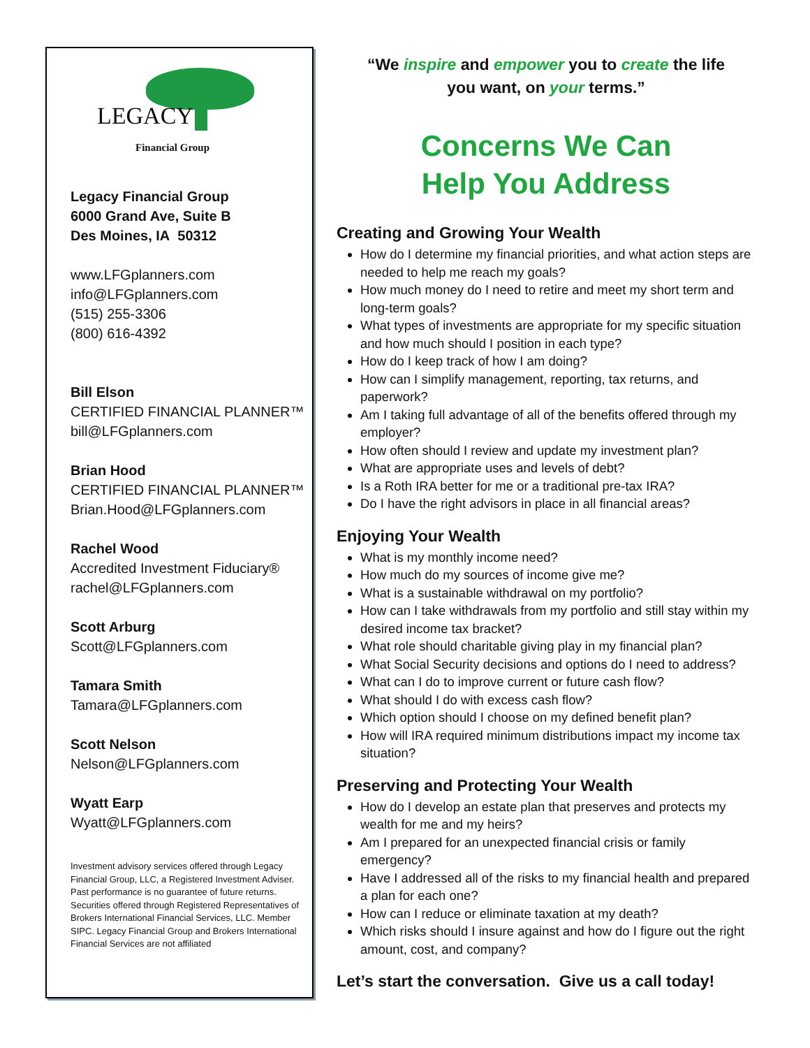LEGACY
Financial Group
Legacy Financial Group
6000 Grand Ave, Suite B
Des Moines, IA 50312
www.LFGplanners.com
info@LFGplanners.com
(515) 255-3306
(800) 616-4392
Bill Elson
CERTIFIED FINANCIAL PLANNER™
bill@LFGplanners.com
Brian Hood
CERTIFIED FINANCIAL PLANNER™
Brian.Hood@LFGplanners.com
Rachel Wood
Accredited Investment Fiduciary®
rachel@LFGplanners.com
Scott Arburg
Scott@LFGplanners.com
Tamara Smith
Tamara@LFGplanners.com
Scott Nelson
Nelson@LFGplanners.com
Wyatt Earp
Wyatt@LFGplanners.com
Investment advisory services offered through Legacy Financial Group, LLC, a Registered Investment Adviser. Past performance is no guarantee of future returns. Securities offered through Registered Representatives of Brokers International Financial Services, LLC. Member SIPC. Legacy Financial Group and Brokers International Financial Services are not affiliated
“We inspire and empower you to create the life
you want, on your terms.”
Concerns We Can
Help You Address
Creating and Growing Your Wealth
How do I determine my financial priorities, and what action steps are needed to help me reach my goals?
How much money do I need to retire and meet my short term and long-term goals?
What types of investments are appropriate for my specific situation and how much should I position in each type?
How do I keep track of how I am doing?
How can I simplify management, reporting, tax returns, and paperwork?
Am I taking full advantage of all of the benefits offered through my employer?
How often should I review and update my investment plan?
What are appropriate uses and levels of debt?
Is a Roth IRA better for me or a traditional pre-tax IRA?
Do I have the right advisors in place in all financial areas?
Enjoying Your Wealth
What is my monthly income need?
How much do my sources of income give me?
What is a sustainable withdrawal on my portfolio?
How can I take withdrawals from my portfolio and still stay within my desired income tax bracket?
What role should charitable giving play in my financial plan?
What Social Security decisions and options do I need to address?
What can I do to improve current or future cash flow?
What should I do with excess cash flow?
Which option should I choose on my defined benefit plan?
How will IRA required minimum distributions impact my income tax situation?
Preserving and Protecting Your Wealth
How do I develop an estate plan that preserves and protects my wealth for me and my heirs?
Am I prepared for an unexpected financial crisis or family emergency?
Have I addressed all of the risks to my financial health and prepared a plan for each one?
How can I reduce or eliminate taxation at my death?
Which risks should I insure against and how do I figure out the right amount, cost, and company?
Let’s start the conversation. Give us a call today!